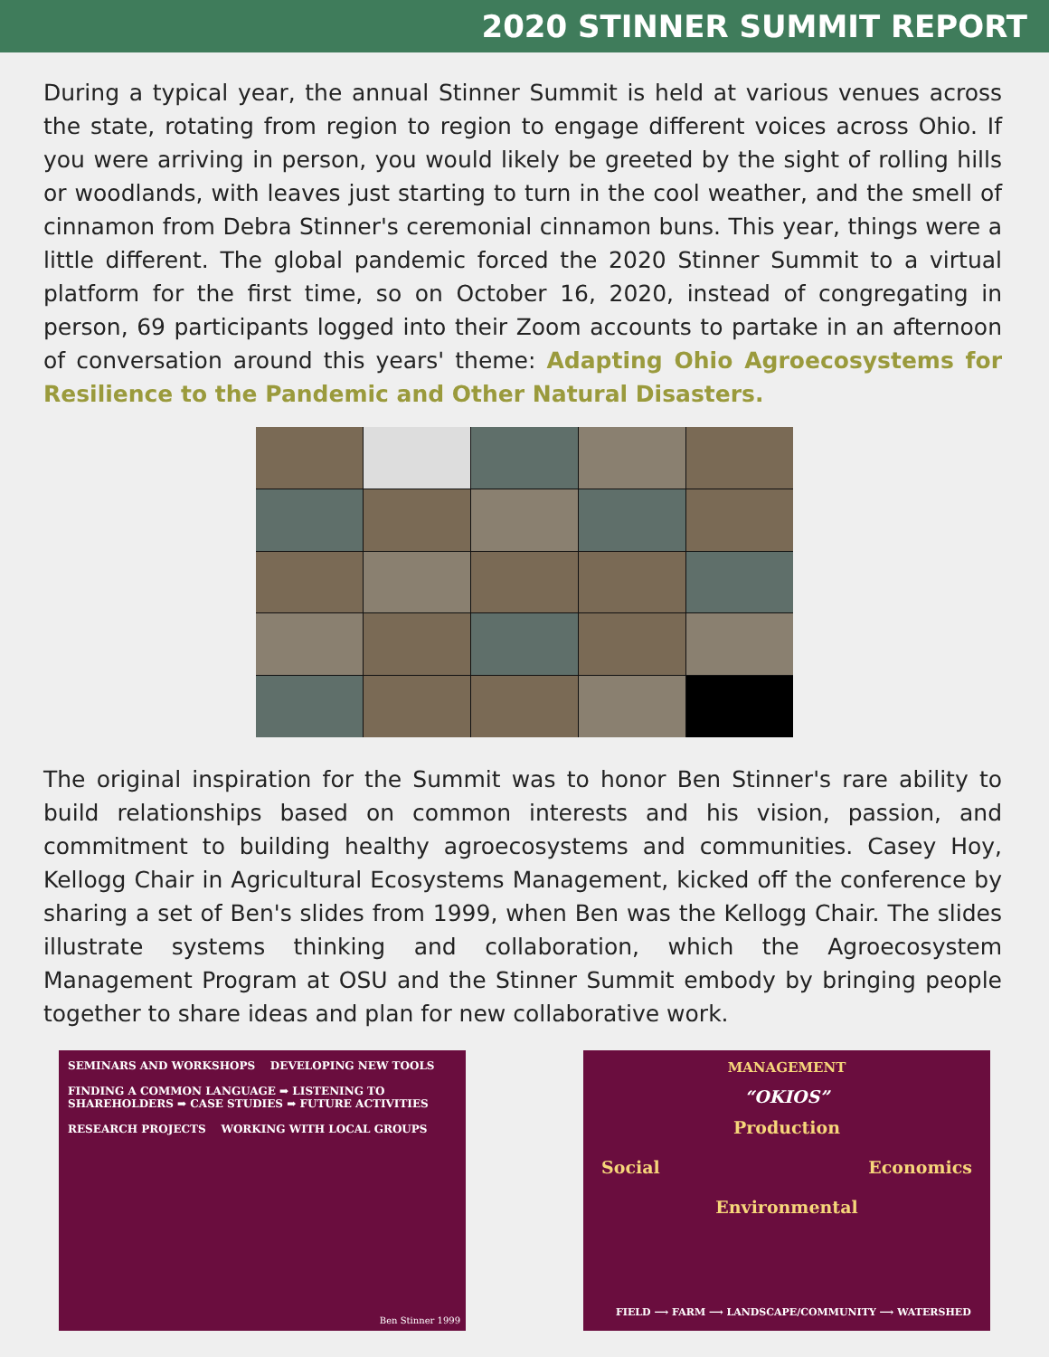2020 STINNER SUMMIT REPORT
During a typical year, the annual Stinner Summit is held at various venues across the state, rotating from region to region to engage different voices across Ohio. If you were arriving in person, you would likely be greeted by the sight of rolling hills or woodlands, with leaves just starting to turn in the cool weather, and the smell of cinnamon from Debra Stinner's ceremonial cinnamon buns. This year, things were a little different. The global pandemic forced the 2020 Stinner Summit to a virtual platform for the first time, so on October 16, 2020, instead of congregating in person, 69 participants logged into their Zoom accounts to partake in an afternoon of conversation around this years' theme: Adapting Ohio Agroecosystems for Resilience to the Pandemic and Other Natural Disasters.
The original inspiration for the Summit was to honor Ben Stinner's rare ability to build relationships based on common interests and his vision, passion, and commitment to building healthy agroecosystems and communities. Casey Hoy, Kellogg Chair in Agricultural Ecosystems Management, kicked off the conference by sharing a set of Ben's slides from 1999, when Ben was the Kellogg Chair. The slides illustrate systems thinking and collaboration, which the Agroecosystem Management Program at OSU and the Stinner Summit embody by bringing people together to share ideas and plan for new collaborative work.
SEMINARS AND WORKSHOPS DEVELOPING NEW TOOLS
FINDING A COMMON LANGUAGE ➡ LISTENING TO SHAREHOLDERS ➡ CASE STUDIES ➡ FUTURE ACTIVITIES
RESEARCH PROJECTS WORKING WITH LOCAL GROUPS
Ben Stinner 1999
MANAGEMENT
“OKIOS”
Production
Social Economics
Environmental
FIELD ⟶ FARM ⟶ LANDSCAPE/COMMUNITY ⟶ WATERSHED